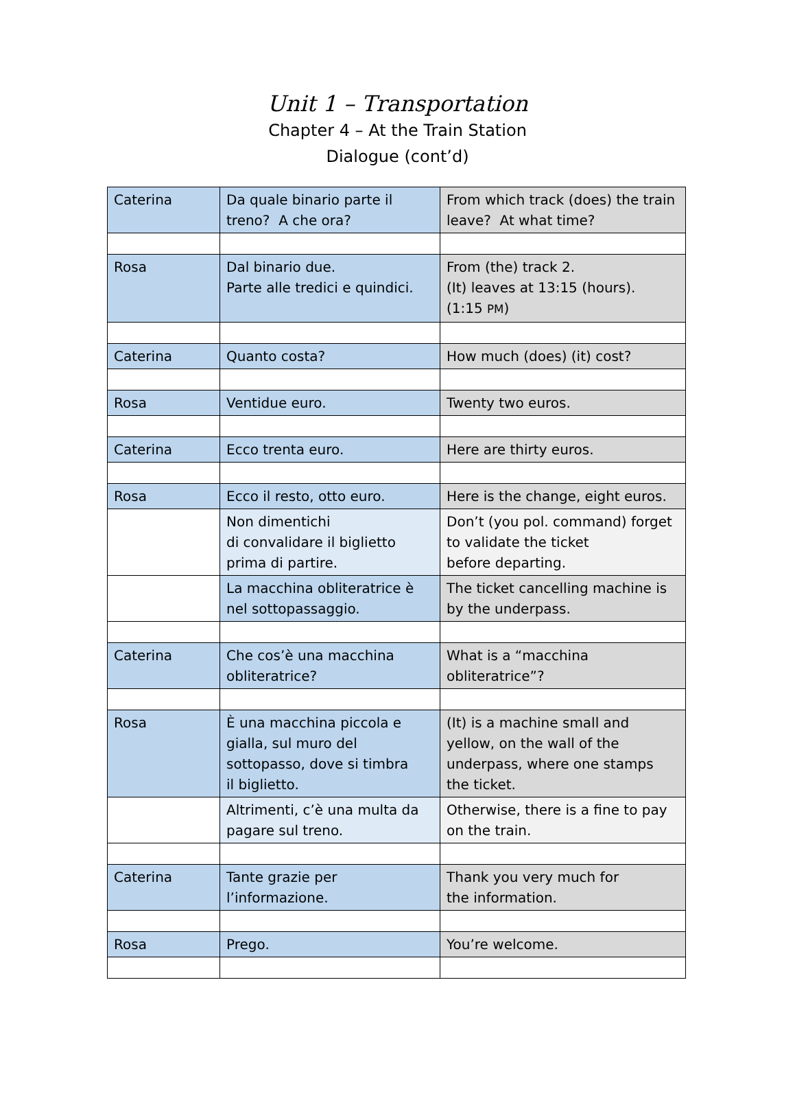Unit 1 – Transportation
Chapter 4 – At the Train Station
Dialogue (cont’d)
| Caterina | Da quale binario parte il treno? A che ora? | From which track (does) the train leave? At what time? |
| Rosa | Dal binario due. Parte alle tredici e quindici. | From (the) track 2. (It) leaves at 13:15 (hours). (1:15 PM ) |
| Caterina | Quanto costa? | How much (does) (it) cost? |
| Rosa | Ventidue euro. | Twenty two euros. |
| Caterina | Ecco trenta euro. | Here are thirty euros. |
| Rosa | Ecco il resto, otto euro. | Here is the change, eight euros. |
| | Non dimentichi di convalidare il biglietto prima di partire. | Don’t (you pol. command) forget to validate the ticket before departing. |
| | La macchina obliteratrice è nel sottopassaggio. | The ticket cancelling machine is by the underpass. |
| Caterina | Che cos’è una macchina obliteratrice? | What is a “macchina obliteratrice”? |
| Rosa | È una macchina piccola e gialla, sul muro del sottopasso, dove si timbra il biglietto. | (It) is a machine small and yellow, on the wall of the underpass, where one stamps the ticket. |
| | Altrimenti, c’è una multa da pagare sul treno. | Otherwise, there is a fine to pay on the train. |
| Caterina | Tante grazie per l’informazione. | Thank you very much for the information. |
| Rosa | Prego. | You’re welcome. |